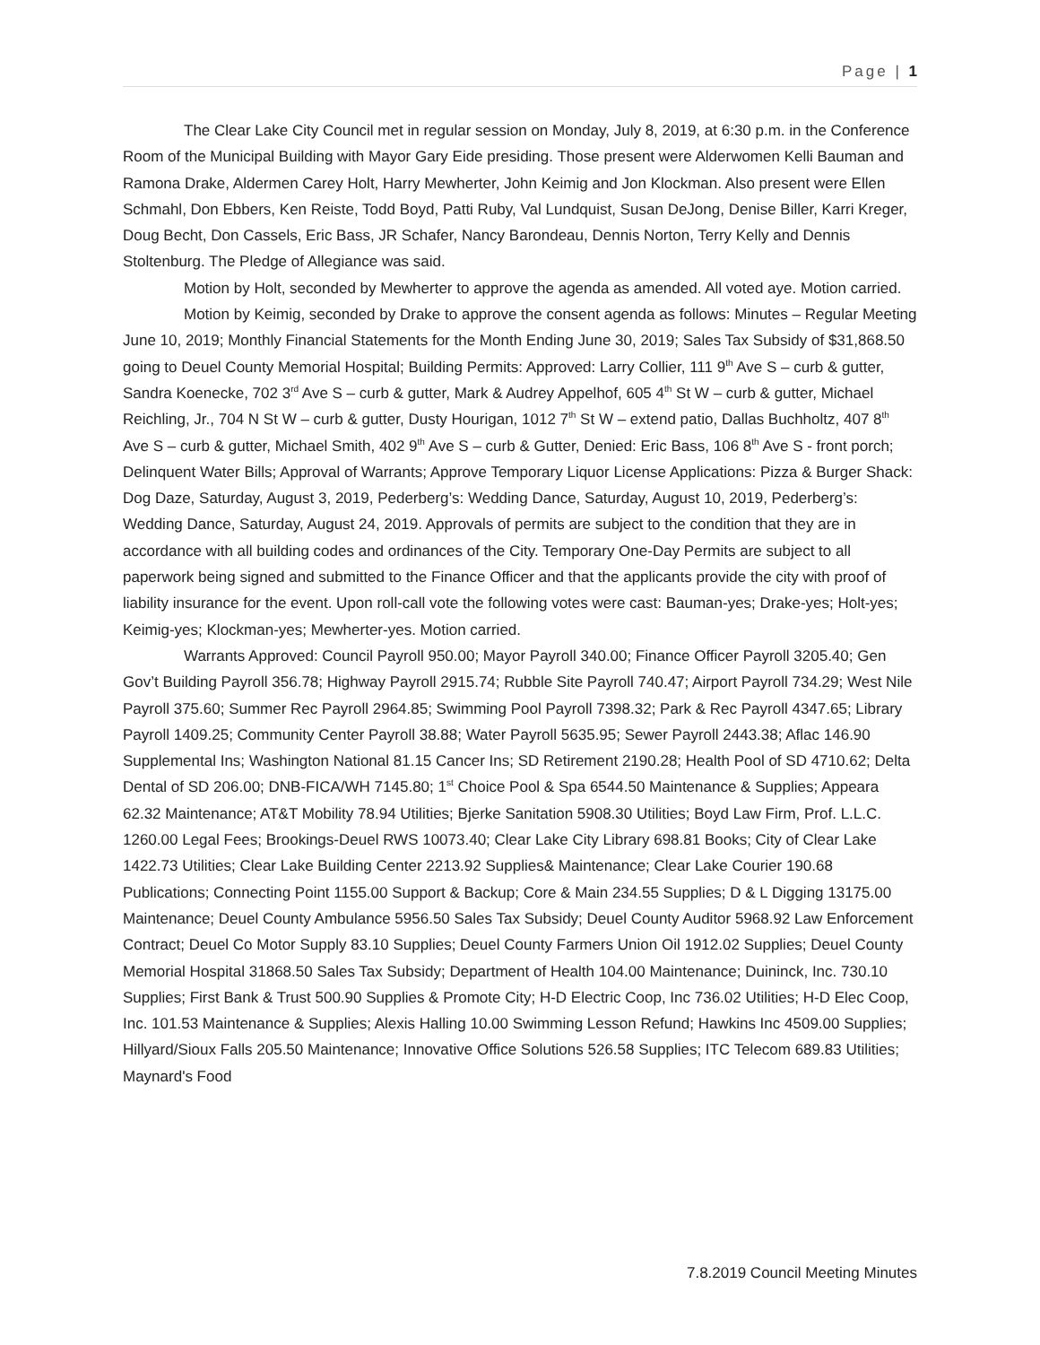Page | 1
The Clear Lake City Council met in regular session on Monday, July 8, 2019, at 6:30 p.m. in the Conference Room of the Municipal Building with Mayor Gary Eide presiding. Those present were Alderwomen Kelli Bauman and Ramona Drake, Aldermen Carey Holt, Harry Mewherter, John Keimig and Jon Klockman. Also present were Ellen Schmahl, Don Ebbers, Ken Reiste, Todd Boyd, Patti Ruby, Val Lundquist, Susan DeJong, Denise Biller, Karri Kreger, Doug Becht, Don Cassels, Eric Bass, JR Schafer, Nancy Barondeau, Dennis Norton, Terry Kelly and Dennis Stoltenburg. The Pledge of Allegiance was said.
Motion by Holt, seconded by Mewherter to approve the agenda as amended. All voted aye. Motion carried.
Motion by Keimig, seconded by Drake to approve the consent agenda as follows: Minutes – Regular Meeting June 10, 2019; Monthly Financial Statements for the Month Ending June 30, 2019; Sales Tax Subsidy of $31,868.50 going to Deuel County Memorial Hospital; Building Permits: Approved: Larry Collier, 111 9<sup>th</sup> Ave S – curb & gutter, Sandra Koenecke, 702 3<sup>rd</sup> Ave S – curb & gutter, Mark & Audrey Appelhof, 605 4<sup>th</sup> St W – curb & gutter, Michael Reichling, Jr., 704 N St W – curb & gutter, Dusty Hourigan, 1012 7<sup>th</sup> St W – extend patio, Dallas Buchholtz, 407 8<sup>th</sup> Ave S – curb & gutter, Michael Smith, 402 9<sup>th</sup> Ave S – curb & Gutter, Denied: Eric Bass, 106 8<sup>th</sup> Ave S - front porch; Delinquent Water Bills; Approval of Warrants; Approve Temporary Liquor License Applications: Pizza & Burger Shack: Dog Daze, Saturday, August 3, 2019, Pederberg’s: Wedding Dance, Saturday, August 10, 2019, Pederberg’s: Wedding Dance, Saturday, August 24, 2019. Approvals of permits are subject to the condition that they are in accordance with all building codes and ordinances of the City. Temporary One-Day Permits are subject to all paperwork being signed and submitted to the Finance Officer and that the applicants provide the city with proof of liability insurance for the event. Upon roll-call vote the following votes were cast: Bauman-yes; Drake-yes; Holt-yes; Keimig-yes; Klockman-yes; Mewherter-yes. Motion carried.
Warrants Approved: Council Payroll 950.00; Mayor Payroll 340.00; Finance Officer Payroll 3205.40; Gen Gov’t Building Payroll 356.78; Highway Payroll 2915.74; Rubble Site Payroll 740.47; Airport Payroll 734.29; West Nile Payroll 375.60; Summer Rec Payroll 2964.85; Swimming Pool Payroll 7398.32; Park & Rec Payroll 4347.65; Library Payroll 1409.25; Community Center Payroll 38.88; Water Payroll 5635.95; Sewer Payroll 2443.38; Aflac 146.90 Supplemental Ins; Washington National 81.15 Cancer Ins; SD Retirement 2190.28; Health Pool of SD 4710.62; Delta Dental of SD 206.00; DNB-FICA/WH 7145.80; 1<sup>st</sup> Choice Pool & Spa 6544.50 Maintenance & Supplies; Appeara 62.32 Maintenance; AT&T Mobility 78.94 Utilities; Bjerke Sanitation 5908.30 Utilities; Boyd Law Firm, Prof. L.L.C. 1260.00 Legal Fees; Brookings-Deuel RWS 10073.40; Clear Lake City Library 698.81 Books; City of Clear Lake 1422.73 Utilities; Clear Lake Building Center 2213.92 Supplies& Maintenance; Clear Lake Courier 190.68 Publications; Connecting Point 1155.00 Support & Backup; Core & Main 234.55 Supplies; D & L Digging 13175.00 Maintenance; Deuel County Ambulance 5956.50 Sales Tax Subsidy; Deuel County Auditor 5968.92 Law Enforcement Contract; Deuel Co Motor Supply 83.10 Supplies; Deuel County Farmers Union Oil 1912.02 Supplies; Deuel County Memorial Hospital 31868.50 Sales Tax Subsidy; Department of Health 104.00 Maintenance; Duininck, Inc. 730.10 Supplies; First Bank & Trust 500.90 Supplies & Promote City; H-D Electric Coop, Inc 736.02 Utilities; H-D Elec Coop, Inc. 101.53 Maintenance & Supplies; Alexis Halling 10.00 Swimming Lesson Refund; Hawkins Inc 4509.00 Supplies; Hillyard/Sioux Falls 205.50 Maintenance; Innovative Office Solutions 526.58 Supplies; ITC Telecom 689.83 Utilities; Maynard's Food
7.8.2019 Council Meeting Minutes